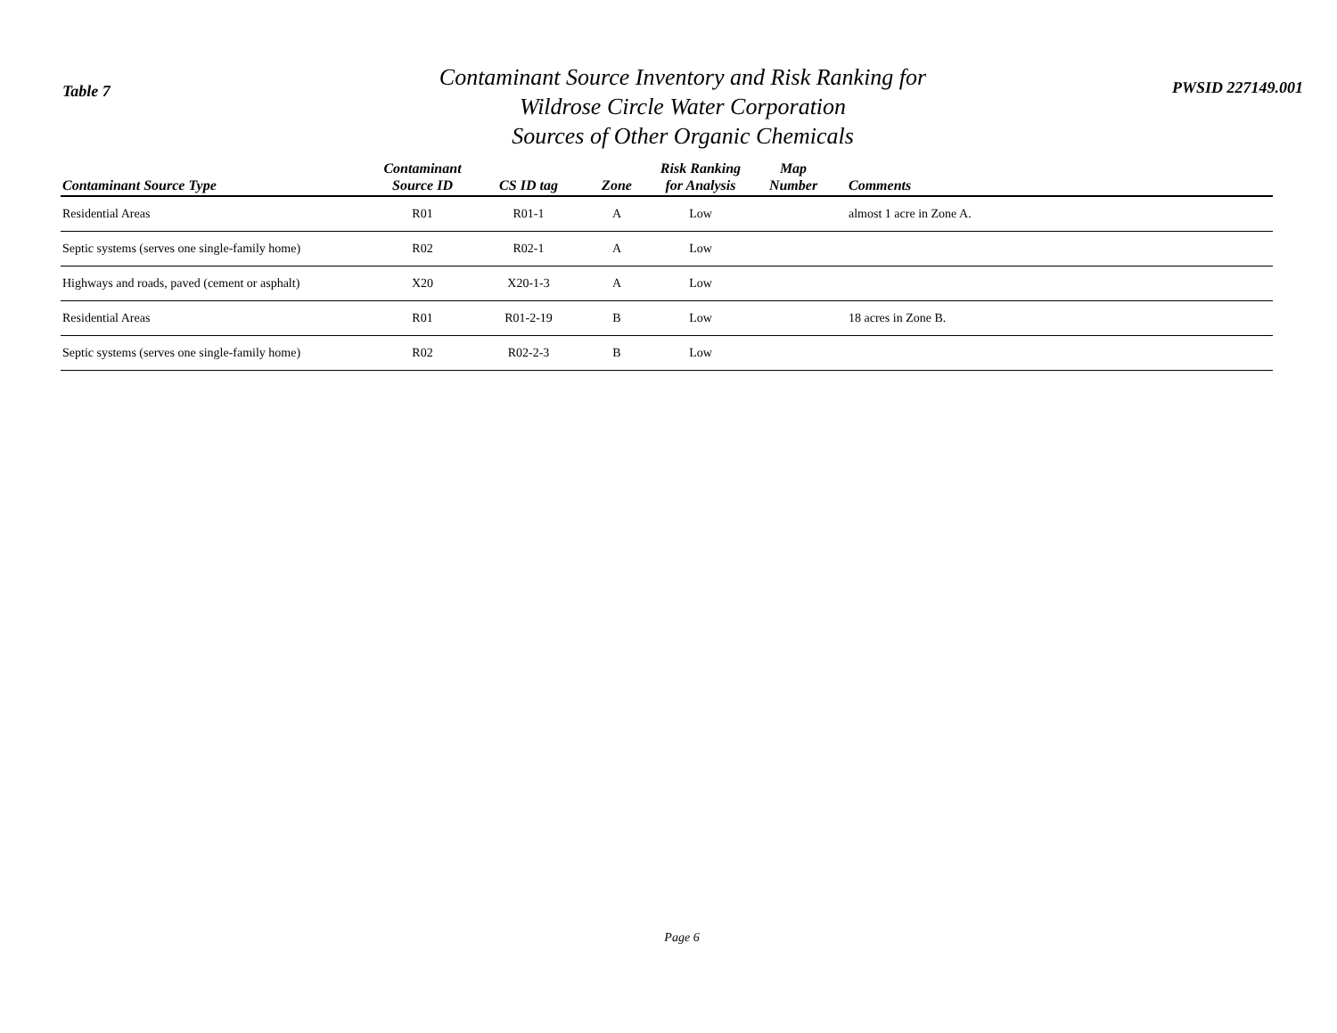Table 7
Contaminant Source Inventory and Risk Ranking for
Wildrose Circle Water Corporation
Sources of Other Organic Chemicals
PWSID 227149.001
| Contaminant Source Type | Contaminant Source ID | CS ID tag | Zone | Risk Ranking for Analysis | Map Number | Comments |
| --- | --- | --- | --- | --- | --- | --- |
| Residential Areas | R01 | R01-1 | A | Low | | almost 1 acre in Zone A. |
| Septic systems (serves one single-family home) | R02 | R02-1 | A | Low | | |
| Highways and roads, paved (cement or asphalt) | X20 | X20-1-3 | A | Low | | |
| Residential Areas | R01 | R01-2-19 | B | Low | | 18 acres in Zone B. |
| Septic systems (serves one single-family home) | R02 | R02-2-3 | B | Low | | |
Page 6